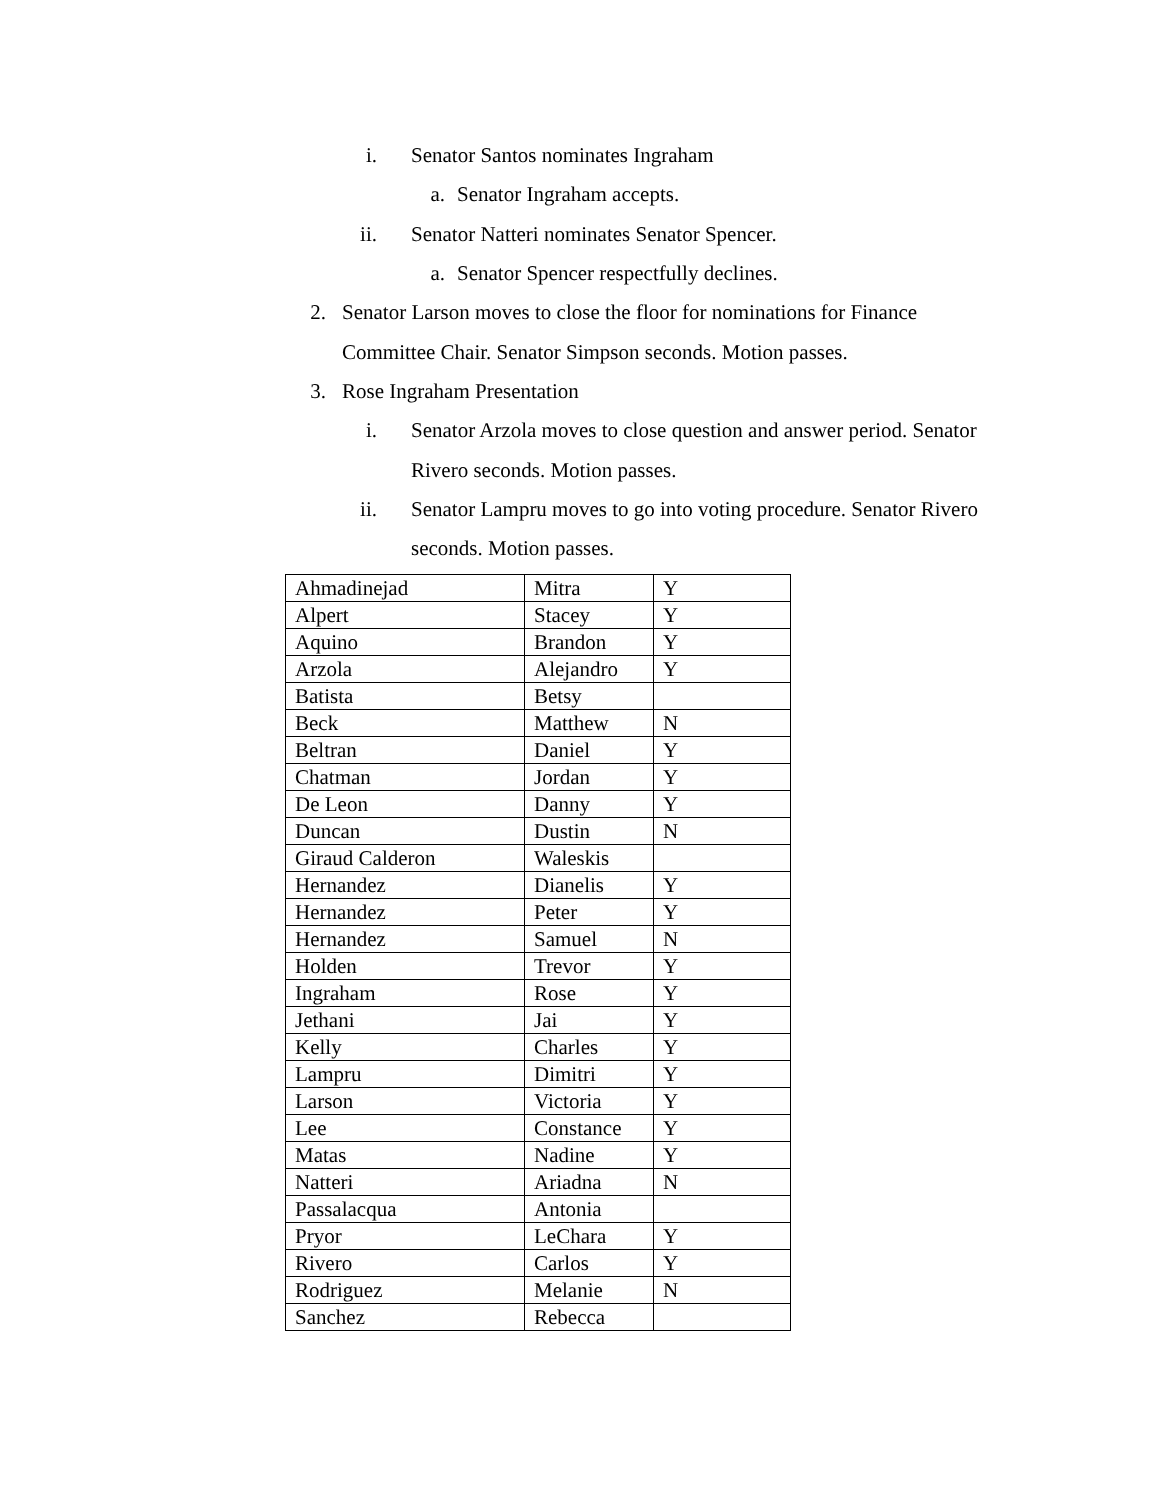i. Senator Santos nominates Ingraham
a. Senator Ingraham accepts.
ii. Senator Natteri nominates Senator Spencer.
a. Senator Spencer respectfully declines.
2. Senator Larson moves to close the floor for nominations for Finance
Committee Chair. Senator Simpson seconds. Motion passes.
3. Rose Ingraham Presentation
i. Senator Arzola moves to close question and answer period. Senator
Rivero seconds. Motion passes.
ii. Senator Lampru moves to go into voting procedure. Senator Rivero
seconds. Motion passes.
| Ahmadinejad | Mitra | Y |
| Alpert | Stacey | Y |
| Aquino | Brandon | Y |
| Arzola | Alejandro | Y |
| Batista | Betsy | |
| Beck | Matthew | N |
| Beltran | Daniel | Y |
| Chatman | Jordan | Y |
| De Leon | Danny | Y |
| Duncan | Dustin | N |
| Giraud Calderon | Waleskis | |
| Hernandez | Dianelis | Y |
| Hernandez | Peter | Y |
| Hernandez | Samuel | N |
| Holden | Trevor | Y |
| Ingraham | Rose | Y |
| Jethani | Jai | Y |
| Kelly | Charles | Y |
| Lampru | Dimitri | Y |
| Larson | Victoria | Y |
| Lee | Constance | Y |
| Matas | Nadine | Y |
| Natteri | Ariadna | N |
| Passalacqua | Antonia | |
| Pryor | LeChara | Y |
| Rivero | Carlos | Y |
| Rodriguez | Melanie | N |
| Sanchez | Rebecca | |